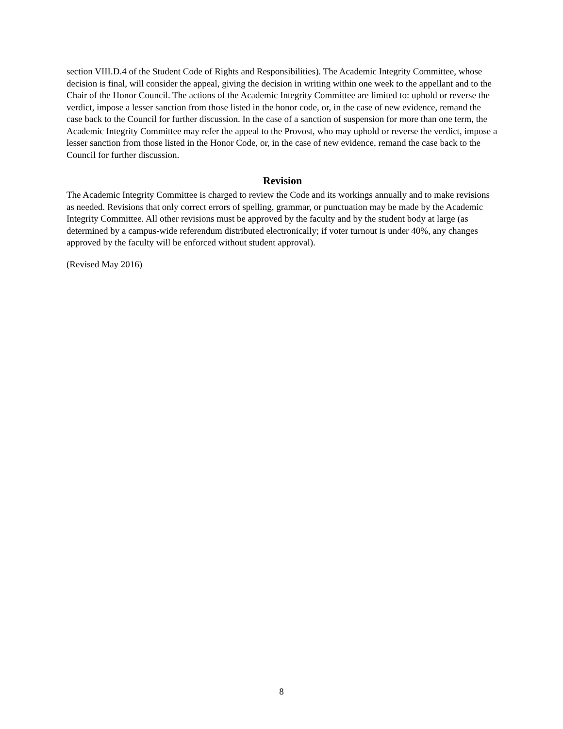section VIII.D.4 of the Student Code of Rights and Responsibilities). The Academic Integrity Committee, whose decision is final, will consider the appeal, giving the decision in writing within one week to the appellant and to the Chair of the Honor Council. The actions of the Academic Integrity Committee are limited to: uphold or reverse the verdict, impose a lesser sanction from those listed in the honor code, or, in the case of new evidence, remand the case back to the Council for further discussion. In the case of a sanction of suspension for more than one term, the Academic Integrity Committee may refer the appeal to the Provost, who may uphold or reverse the verdict, impose a lesser sanction from those listed in the Honor Code, or, in the case of new evidence, remand the case back to the Council for further discussion.
Revision
The Academic Integrity Committee is charged to review the Code and its workings annually and to make revisions as needed. Revisions that only correct errors of spelling, grammar, or punctuation may be made by the Academic Integrity Committee. All other revisions must be approved by the faculty and by the student body at large (as determined by a campus-wide referendum distributed electronically; if voter turnout is under 40%, any changes approved by the faculty will be enforced without student approval).
(Revised May 2016)
8